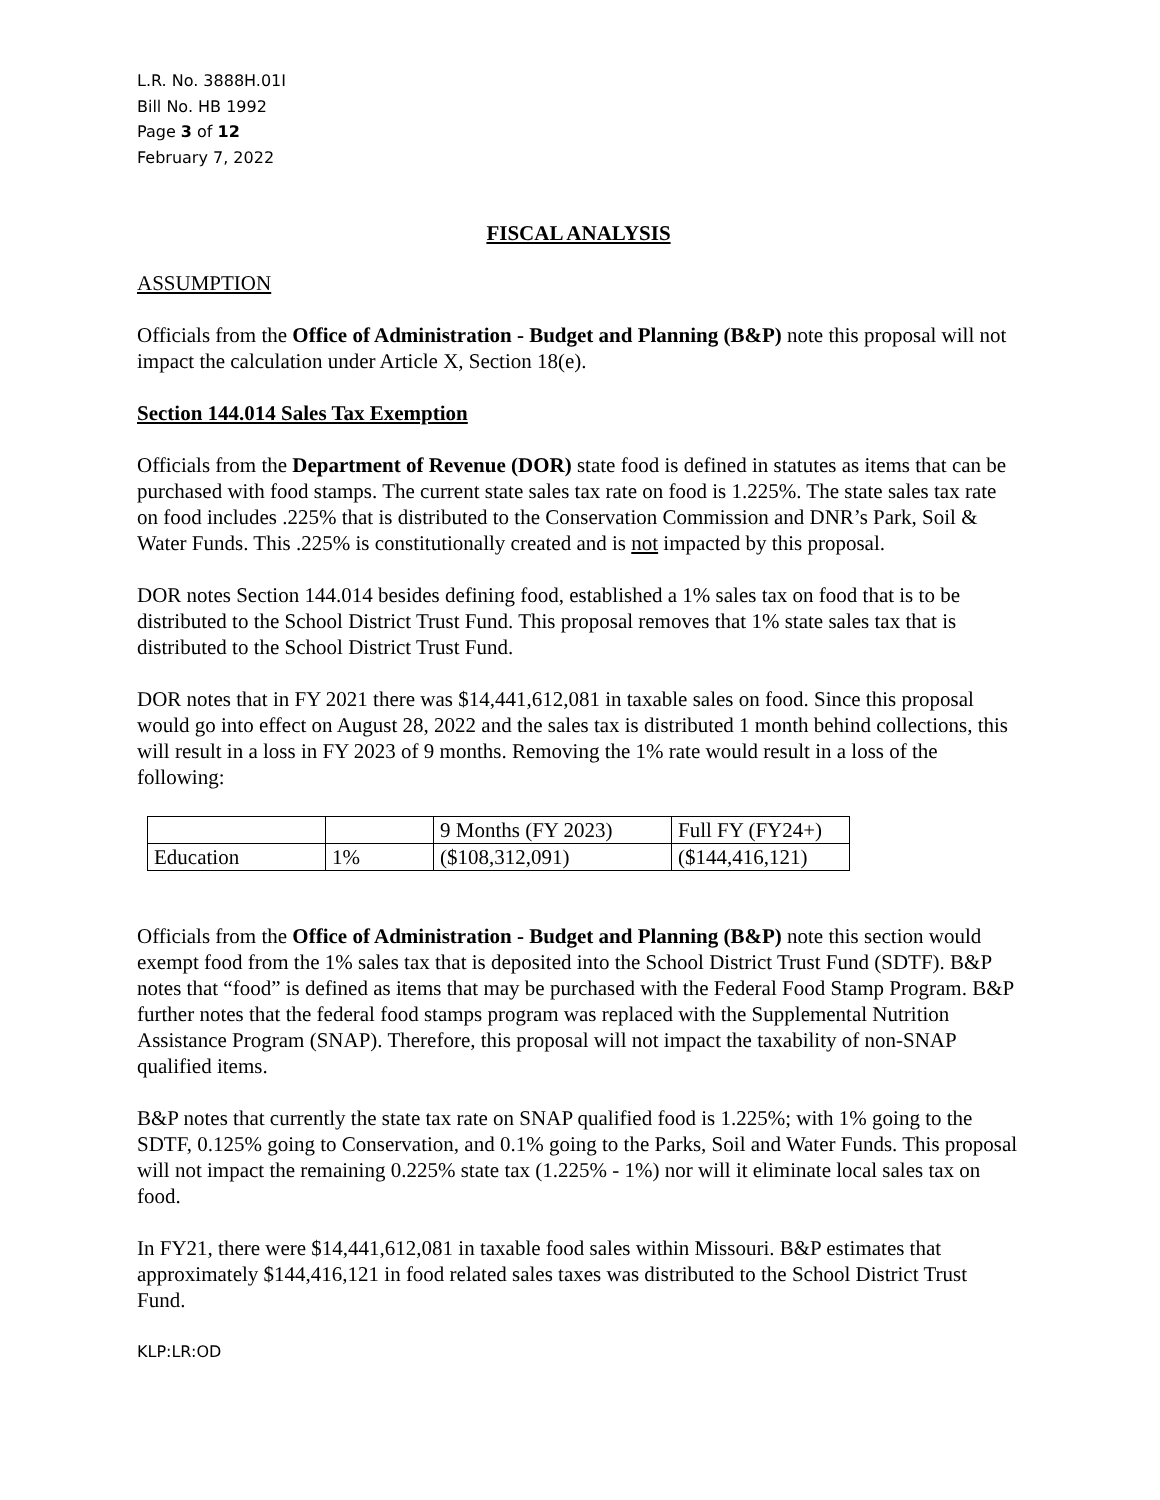L.R. No. 3888H.01I
Bill No. HB 1992
Page 3 of 12
February 7, 2022
FISCAL ANALYSIS
ASSUMPTION
Officials from the Office of Administration - Budget and Planning (B&P) note this proposal will not impact the calculation under Article X, Section 18(e).
Section 144.014 Sales Tax Exemption
Officials from the Department of Revenue (DOR) state food is defined in statutes as items that can be purchased with food stamps. The current state sales tax rate on food is 1.225%. The state sales tax rate on food includes .225% that is distributed to the Conservation Commission and DNR’s Park, Soil & Water Funds. This .225% is constitutionally created and is not impacted by this proposal.
DOR notes Section 144.014 besides defining food, established a 1% sales tax on food that is to be distributed to the School District Trust Fund. This proposal removes that 1% state sales tax that is distributed to the School District Trust Fund.
DOR notes that in FY 2021 there was $14,441,612,081 in taxable sales on food. Since this proposal would go into effect on August 28, 2022 and the sales tax is distributed 1 month behind collections, this will result in a loss in FY 2023 of 9 months. Removing the 1% rate would result in a loss of the following:
| | | 9 Months (FY 2023) | Full FY (FY24+) |
| Education | 1% | ($108,312,091) | ($144,416,121) |
Officials from the Office of Administration - Budget and Planning (B&P) note this section would exempt food from the 1% sales tax that is deposited into the School District Trust Fund (SDTF). B&P notes that “food” is defined as items that may be purchased with the Federal Food Stamp Program. B&P further notes that the federal food stamps program was replaced with the Supplemental Nutrition Assistance Program (SNAP). Therefore, this proposal will not impact the taxability of non-SNAP qualified items.
B&P notes that currently the state tax rate on SNAP qualified food is 1.225%; with 1% going to the SDTF, 0.125% going to Conservation, and 0.1% going to the Parks, Soil and Water Funds. This proposal will not impact the remaining 0.225% state tax (1.225% - 1%) nor will it eliminate local sales tax on food.
In FY21, there were $14,441,612,081 in taxable food sales within Missouri. B&P estimates that approximately $144,416,121 in food related sales taxes was distributed to the School District Trust Fund.
KLP:LR:OD